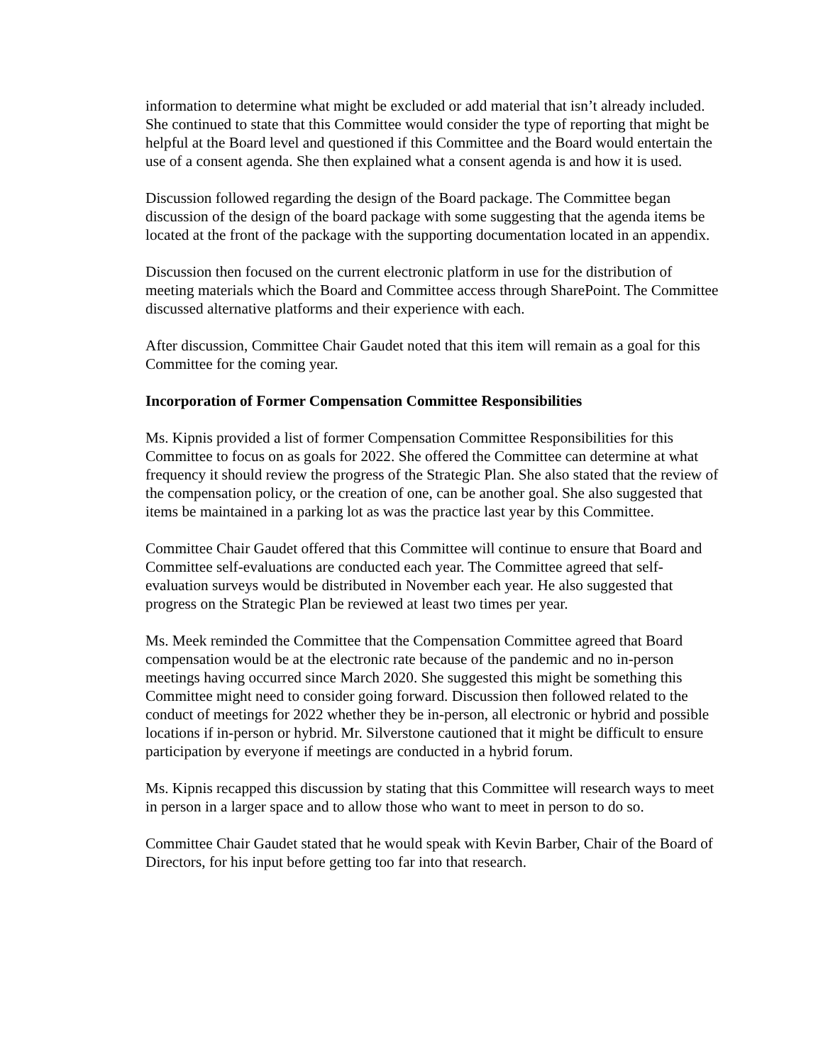information to determine what might be excluded or add material that isn’t already included. She continued to state that this Committee would consider the type of reporting that might be helpful at the Board level and questioned if this Committee and the Board would entertain the use of a consent agenda. She then explained what a consent agenda is and how it is used.
Discussion followed regarding the design of the Board package. The Committee began discussion of the design of the board package with some suggesting that the agenda items be located at the front of the package with the supporting documentation located in an appendix.
Discussion then focused on the current electronic platform in use for the distribution of meeting materials which the Board and Committee access through SharePoint. The Committee discussed alternative platforms and their experience with each.
After discussion, Committee Chair Gaudet noted that this item will remain as a goal for this Committee for the coming year.
Incorporation of Former Compensation Committee Responsibilities
Ms. Kipnis provided a list of former Compensation Committee Responsibilities for this Committee to focus on as goals for 2022. She offered the Committee can determine at what frequency it should review the progress of the Strategic Plan. She also stated that the review of the compensation policy, or the creation of one, can be another goal. She also suggested that items be maintained in a parking lot as was the practice last year by this Committee.
Committee Chair Gaudet offered that this Committee will continue to ensure that Board and Committee self-evaluations are conducted each year. The Committee agreed that self-evaluation surveys would be distributed in November each year. He also suggested that progress on the Strategic Plan be reviewed at least two times per year.
Ms. Meek reminded the Committee that the Compensation Committee agreed that Board compensation would be at the electronic rate because of the pandemic and no in-person meetings having occurred since March 2020. She suggested this might be something this Committee might need to consider going forward. Discussion then followed related to the conduct of meetings for 2022 whether they be in-person, all electronic or hybrid and possible locations if in-person or hybrid. Mr. Silverstone cautioned that it might be difficult to ensure participation by everyone if meetings are conducted in a hybrid forum.
Ms. Kipnis recapped this discussion by stating that this Committee will research ways to meet in person in a larger space and to allow those who want to meet in person to do so.
Committee Chair Gaudet stated that he would speak with Kevin Barber, Chair of the Board of Directors, for his input before getting too far into that research.